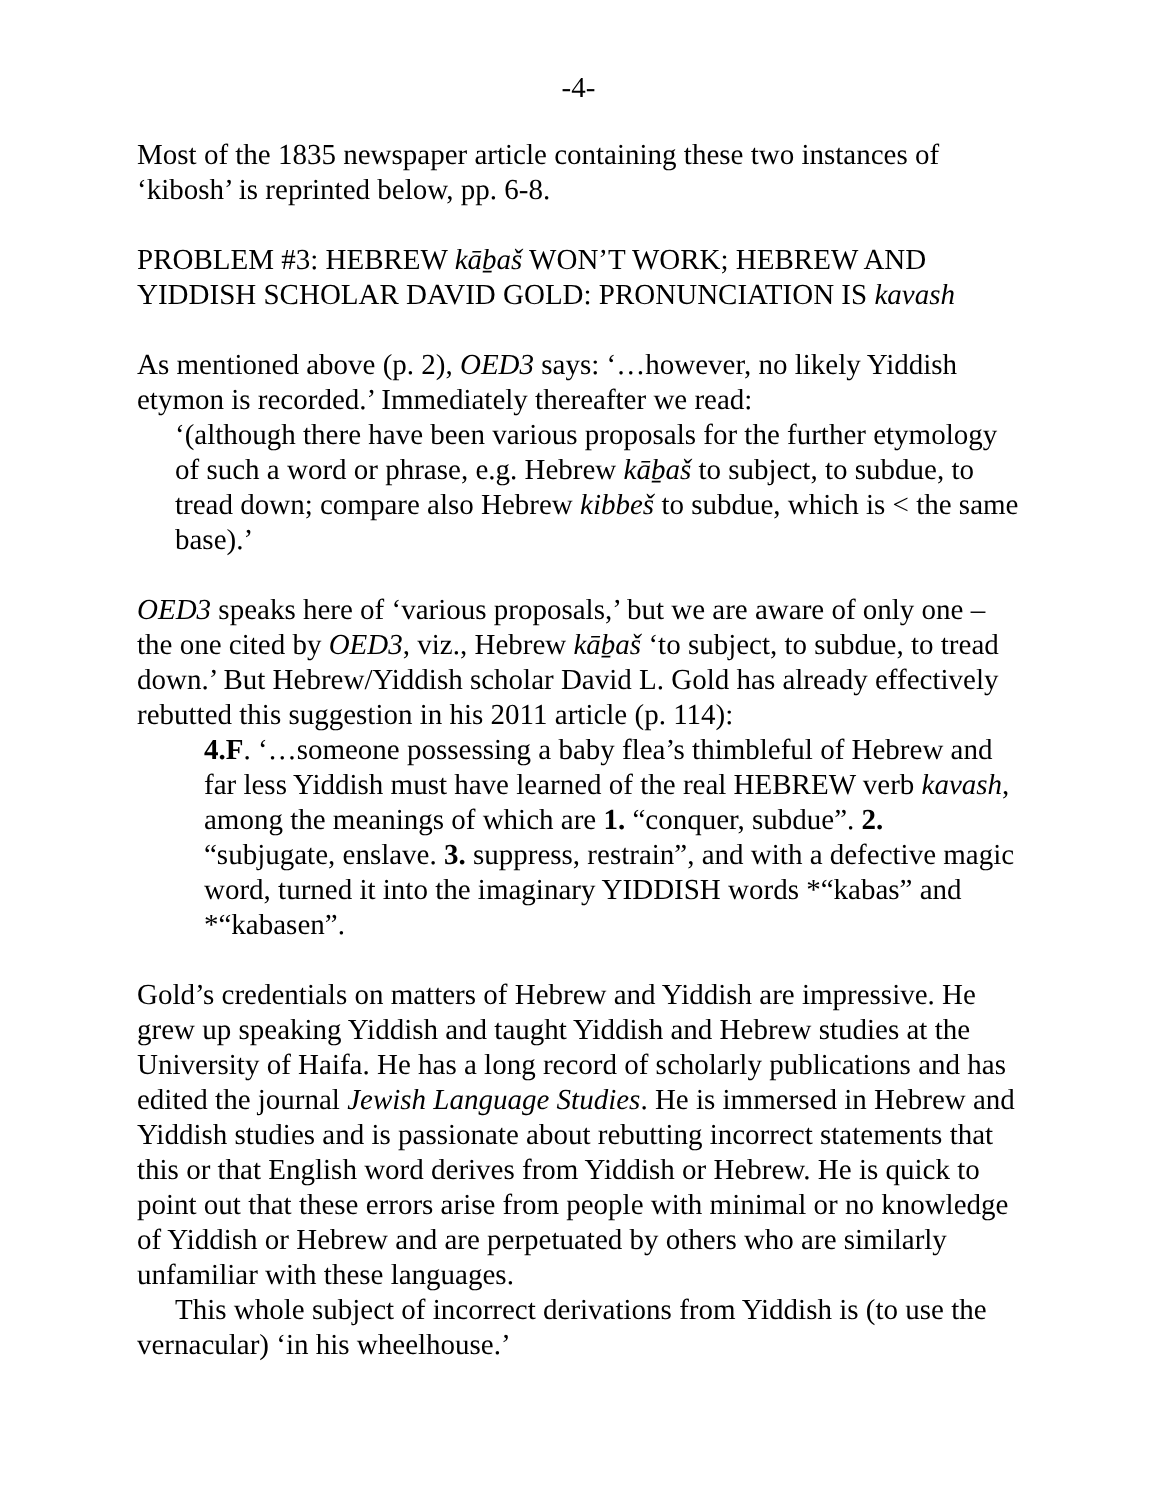-4-
Most of the 1835 newspaper article containing these two instances of ‘kibosh’ is reprinted below, pp. 6-8.
PROBLEM #3: HEBREW kāḇaš WON’T WORK; HEBREW AND YIDDISH SCHOLAR DAVID GOLD: PRONUNCIATION IS kavash
As mentioned above (p. 2), OED3 says: ‘…however, no likely Yiddish etymon is recorded.’ Immediately thereafter we read:
‘(although there have been various proposals for the further etymology of such a word or phrase, e.g. Hebrew kāḇaš to subject, to subdue, to tread down; compare also Hebrew kibbeš to subdue, which is < the same base).’
OED3 speaks here of ‘various proposals,’ but we are aware of only one – the one cited by OED3, viz., Hebrew kāḇaš ‘to subject, to subdue, to tread down.’ But Hebrew/Yiddish scholar David L. Gold has already effectively rebutted this suggestion in his 2011 article (p. 114):
4.F. ‘…someone possessing a baby flea’s thimbleful of Hebrew and far less Yiddish must have learned of the real HEBREW verb kavash, among the meanings of which are 1. “conquer, subdue”. 2. “subjugate, enslave. 3. suppress, restrain”, and with a defective magic word, turned it into the imaginary YIDDISH words *“kabas” and *“kabasen”.
Gold’s credentials on matters of Hebrew and Yiddish are impressive. He grew up speaking Yiddish and taught Yiddish and Hebrew studies at the University of Haifa. He has a long record of scholarly publications and has edited the journal Jewish Language Studies. He is immersed in Hebrew and Yiddish studies and is passionate about rebutting incorrect statements that this or that English word derives from Yiddish or Hebrew. He is quick to point out that these errors arise from people with minimal or no knowledge of Yiddish or Hebrew and are perpetuated by others who are similarly unfamiliar with these languages.
This whole subject of incorrect derivations from Yiddish is (to use the vernacular) ‘in his wheelhouse.’